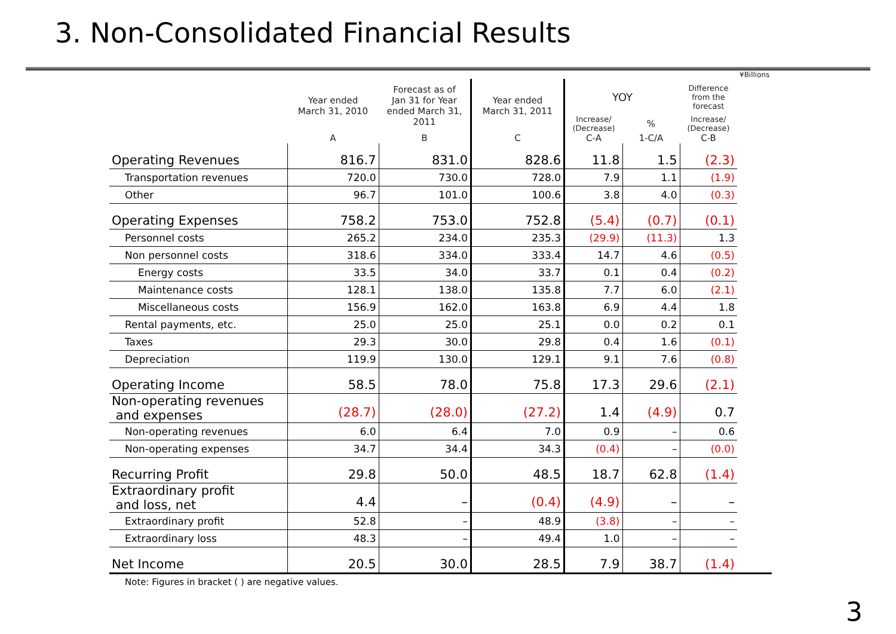3. Non-Consolidated Financial Results
| | | | | | | | ¥Billions |
| --- | --- | --- | --- | --- | --- | --- | --- |
| | Year ended March 31, 2010 | Forecast as of Jan 31 for Year ended March 31, 2011 | Year ended March 31, 2011 | YOY | | Difference from the forecast | |
| | | | | Increase/ (Decrease) | % | Increase/ (Decrease) | |
| | A | B | C | C-A | 1-C/A | C-B | |
| Operating Revenues | 816.7 | 831.0 | 828.6 | 11.8 | 1.5 | (2.3) | |
| Transportation revenues | 720.0 | 730.0 | 728.0 | 7.9 | 1.1 | (1.9) | |
| Other | 96.7 | 101.0 | 100.6 | 3.8 | 4.0 | (0.3) | |
| Operating Expenses | 758.2 | 753.0 | 752.8 | (5.4) | (0.7) | (0.1) | |
| Personnel costs | 265.2 | 234.0 | 235.3 | (29.9) | (11.3) | 1.3 | |
| Non personnel costs | 318.6 | 334.0 | 333.4 | 14.7 | 4.6 | (0.5) | |
| Energy costs | 33.5 | 34.0 | 33.7 | 0.1 | 0.4 | (0.2) | |
| Maintenance costs | 128.1 | 138.0 | 135.8 | 7.7 | 6.0 | (2.1) | |
| Miscellaneous costs | 156.9 | 162.0 | 163.8 | 6.9 | 4.4 | 1.8 | |
| Rental payments, etc. | 25.0 | 25.0 | 25.1 | 0.0 | 0.2 | 0.1 | |
| Taxes | 29.3 | 30.0 | 29.8 | 0.4 | 1.6 | (0.1) | |
| Depreciation | 119.9 | 130.0 | 129.1 | 9.1 | 7.6 | (0.8) | |
| Operating Income | 58.5 | 78.0 | 75.8 | 17.3 | 29.6 | (2.1) | |
| Non-operating revenues and expenses | (28.7) | (28.0) | (27.2) | 1.4 | (4.9) | 0.7 | |
| Non-operating revenues | 6.0 | 6.4 | 7.0 | 0.9 | – | 0.6 | |
| Non-operating expenses | 34.7 | 34.4 | 34.3 | (0.4) | – | (0.0) | |
| Recurring Profit | 29.8 | 50.0 | 48.5 | 18.7 | 62.8 | (1.4) | |
| Extraordinary profit and loss, net | 4.4 | – | (0.4) | (4.9) | – | – | |
| Extraordinary profit | 52.8 | – | 48.9 | (3.8) | – | – | |
| Extraordinary loss | 48.3 | – | 49.4 | 1.0 | – | – | |
| Net Income | 20.5 | 30.0 | 28.5 | 7.9 | 38.7 | (1.4) | |
Note: Figures in bracket ( ) are negative values.
3